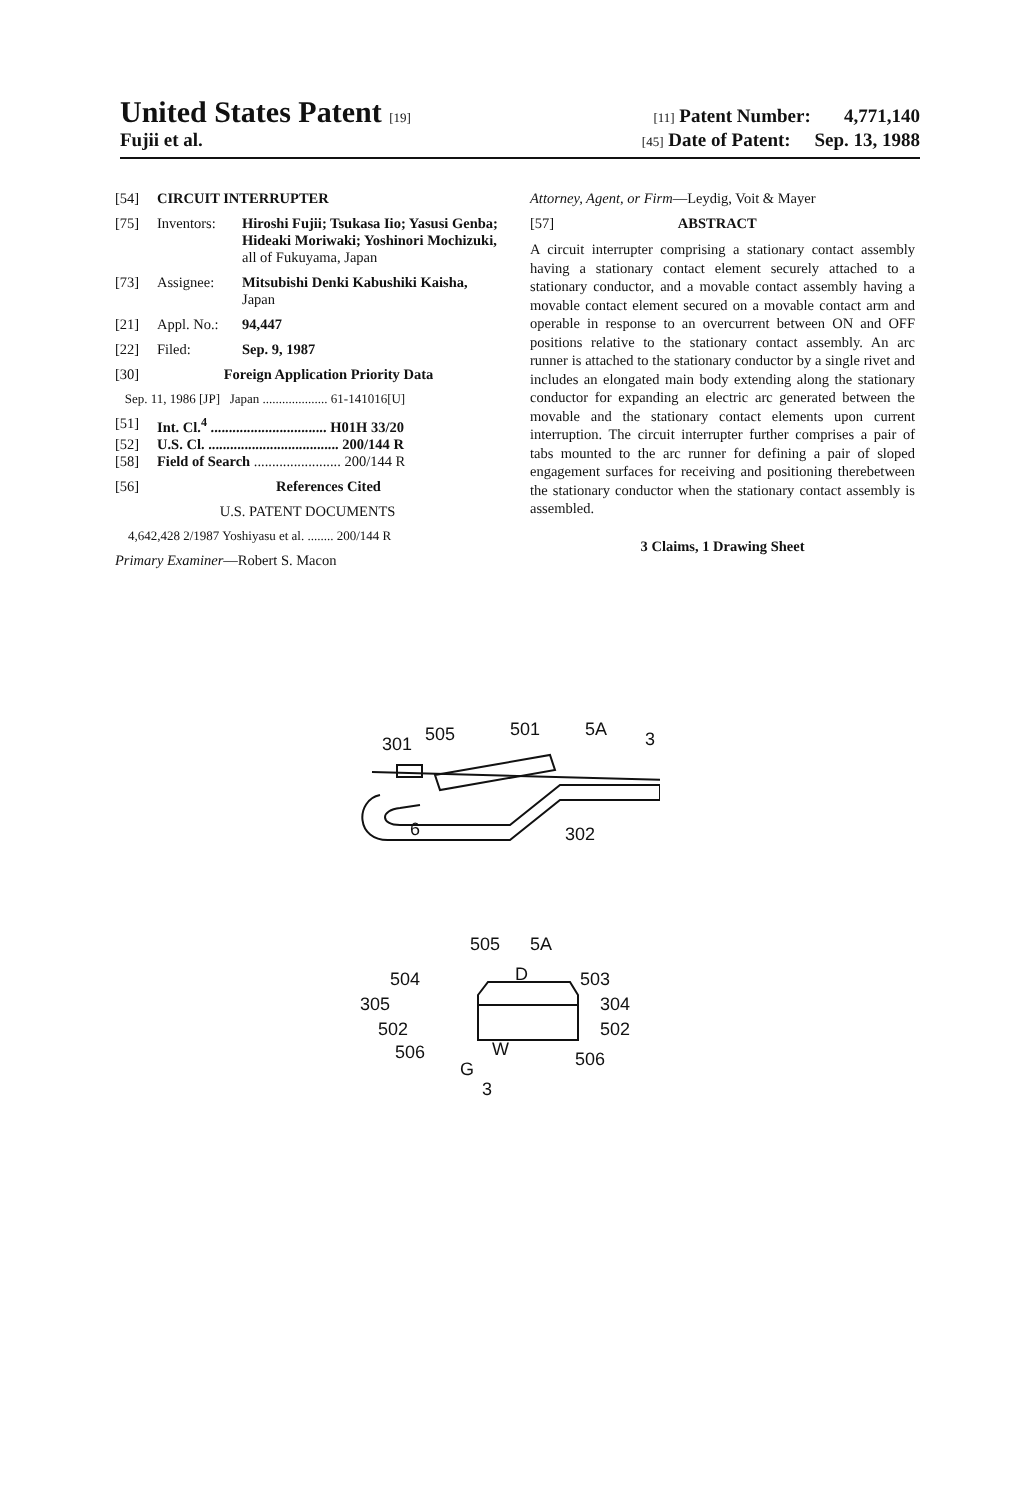United States Patent [19] [11] Patent Number: 4,771,140
Fujii et al. [45] Date of Patent: Sep. 13, 1988
[54] CIRCUIT INTERRUPTER
[75] Inventors: Hiroshi Fujii; Tsukasa Iio; Yasusi Genba; Hideaki Moriwaki; Yoshinori Mochizuki, all of Fukuyama, Japan
[73] Assignee: Mitsubishi Denki Kabushiki Kaisha, Japan
[21] Appl. No.: 94,447
[22] Filed: Sep. 9, 1987
[30] Foreign Application Priority Data
Sep. 11, 1986 [JP] Japan .................... 61-141016[U]
[51] Int. Cl.<sup>4</sup> ................................ H01H 33/20
[52] U.S. Cl. .................................... 200/144 R
[58] Field of Search ........................ 200/144 R
[56] References Cited
U.S. PATENT DOCUMENTS
4,642,428 2/1987 Yoshiyasu et al. ........ 200/144 R
Primary Examiner—Robert S. Macon
Attorney, Agent, or Firm—Leydig, Voit & Mayer
[57] ABSTRACT
A circuit interrupter comprising a stationary contact assembly having a stationary contact element securely attached to a stationary conductor, and a movable contact assembly having a movable contact element secured on a movable contact arm and operable in response to an overcurrent between ON and OFF positions relative to the stationary contact assembly. An arc runner is attached to the stationary conductor by a single rivet and includes an elongated main body extending along the stationary conductor for expanding an electric arc generated between the movable and the stationary contact elements upon current interruption. The circuit interrupter further comprises a pair of tabs mounted to the arc runner for defining a pair of sloped engagement surfaces for receiving and positioning therebetween the stationary conductor when the stationary contact assembly is assembled.
3 Claims, 1 Drawing Sheet
301
505
501
5A
3
6
302
505
5A
504
305
502
506
G
W
D
503
304
502
506
3